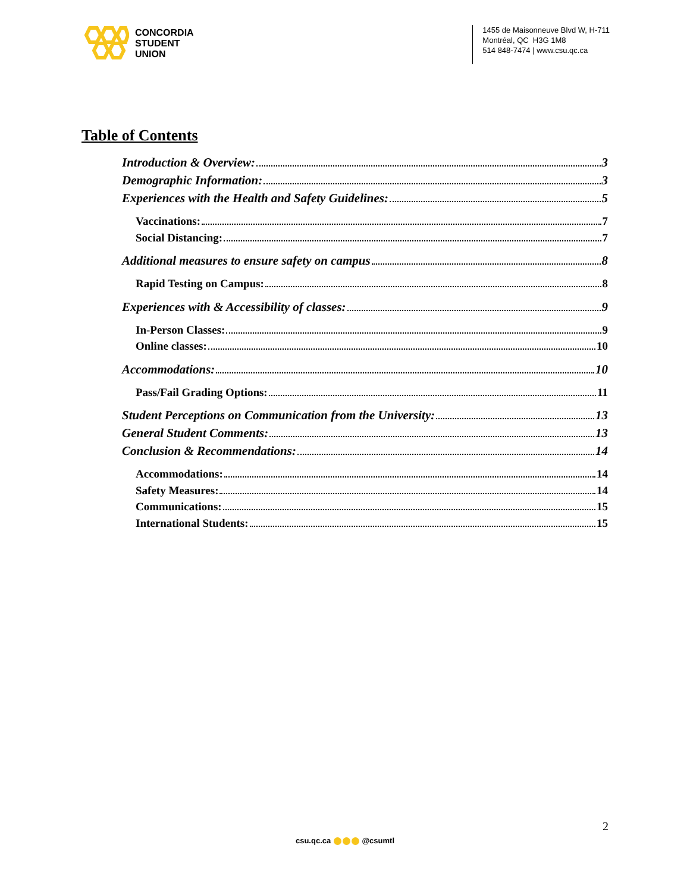CONCORDIA
STUDENT
UNION
1455 de Maisonneuve Blvd W, H-711
Montréal, QC H3G 1M8
514 848-7474 | www.csu.qc.ca
Table of Contents
Introduction & Overview: 3
Demographic Information: 3
Experiences with the Health and Safety Guidelines: 5
Vaccinations: 7
Social Distancing: 7
Additional measures to ensure safety on campus 8
Rapid Testing on Campus: 8
Experiences with & Accessibility of classes: 9
In-Person Classes: 9
Online classes: 10
Accommodations: 10
Pass/Fail Grading Options: 11
Student Perceptions on Communication from the University: 13
General Student Comments: 13
Conclusion & Recommendations: 14
Accommodations: 14
Safety Measures: 14
Communications: 15
International Students: 15
2
csu.qc.ca @csumtl